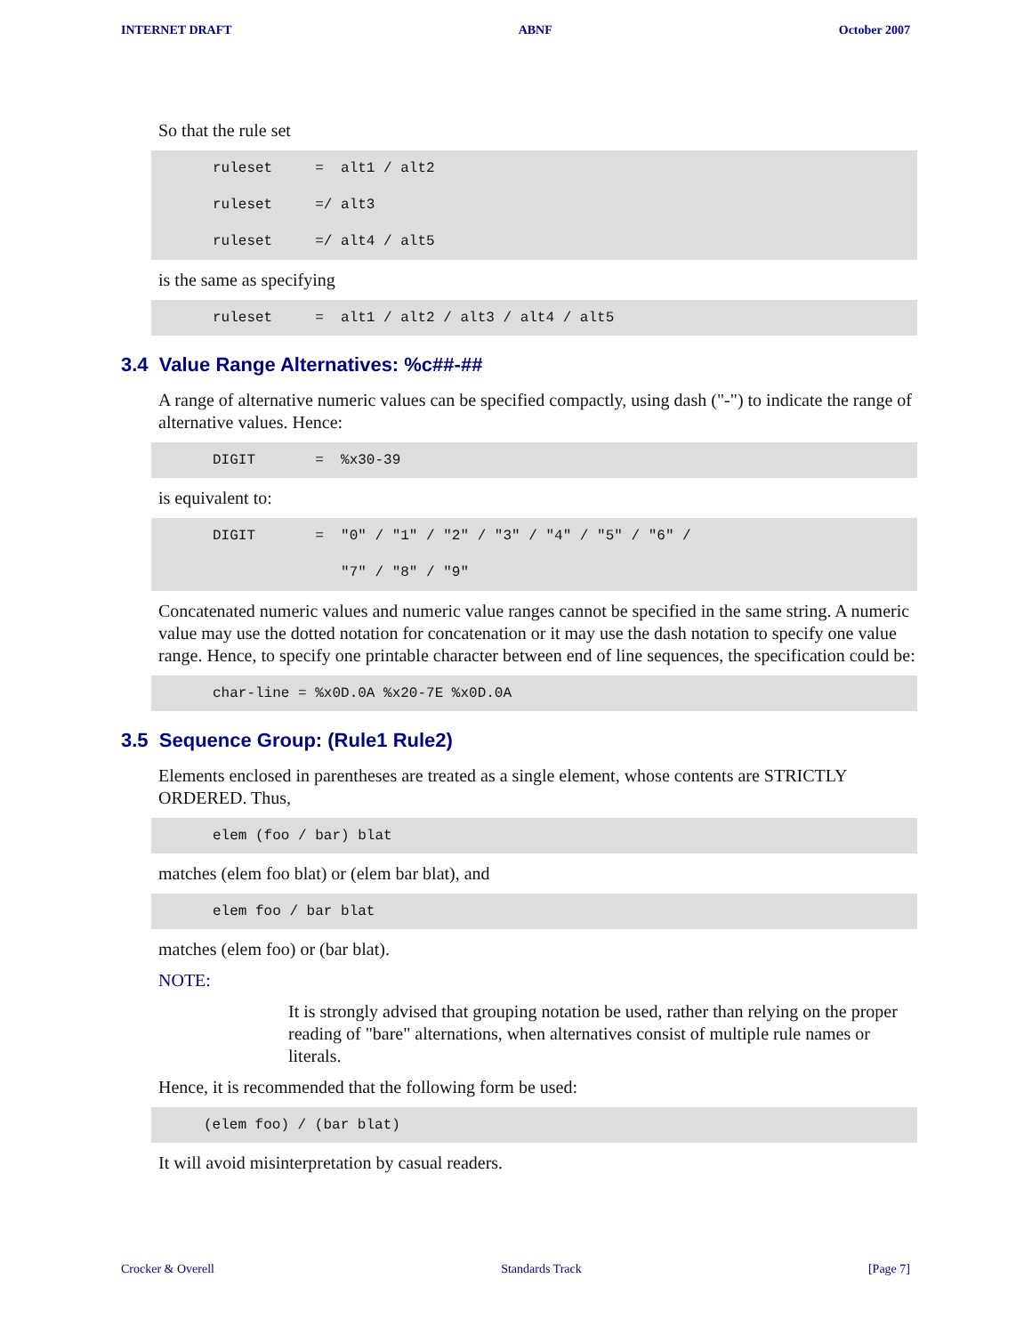INTERNET DRAFT ABNF October 2007
So that the rule set
ruleset     =  alt1 / alt2
ruleset     =/ alt3
ruleset     =/ alt4 / alt5
is the same as specifying
ruleset     =  alt1 / alt2 / alt3 / alt4 / alt5
3.4 Value Range Alternatives: %c##-##
A range of alternative numeric values can be specified compactly, using dash ("-") to indicate the range of alternative values. Hence:
DIGIT       =  %x30-39
is equivalent to:
DIGIT       =  "0" / "1" / "2" / "3" / "4" / "5" / "6" /
               "7" / "8" / "9"
Concatenated numeric values and numeric value ranges cannot be specified in the same string. A numeric value may use the dotted notation for concatenation or it may use the dash notation to specify one value range. Hence, to specify one printable character between end of line sequences, the specification could be:
char-line = %x0D.0A %x20-7E %x0D.0A
3.5 Sequence Group: (Rule1 Rule2)
Elements enclosed in parentheses are treated as a single element, whose contents are STRICTLY ORDERED. Thus,
elem (foo / bar) blat
matches (elem foo blat) or (elem bar blat), and
elem foo / bar blat
matches (elem foo) or (bar blat).
NOTE:
It is strongly advised that grouping notation be used, rather than relying on the proper reading of "bare" alternations, when alternatives consist of multiple rule names or literals.
Hence, it is recommended that the following form be used:
(elem foo) / (bar blat)
It will avoid misinterpretation by casual readers.
Crocker & Overell Standards Track [Page 7]